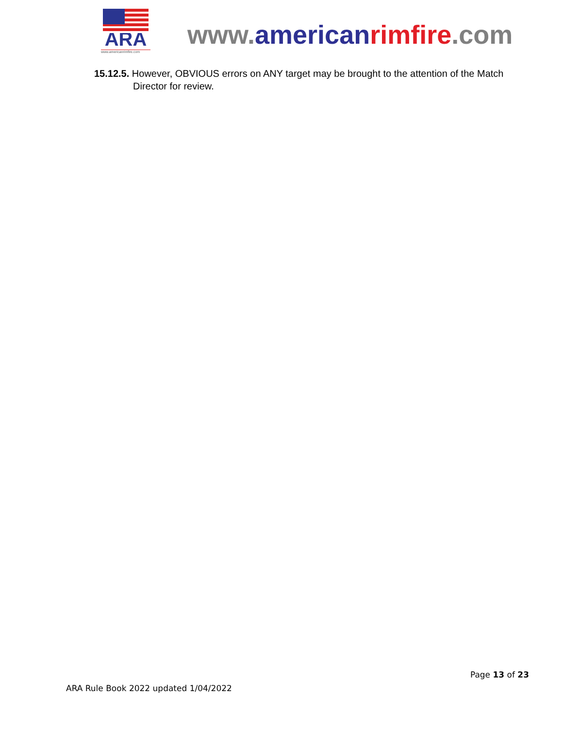ARA
www.americanrimfire.com
www.american rimfire.com
15.12.5. However, OBVIOUS errors on ANY target may be brought to the attention of the Match Director for review.
Page 13 of 23
ARA Rule Book 2022 updated 1/04/2022